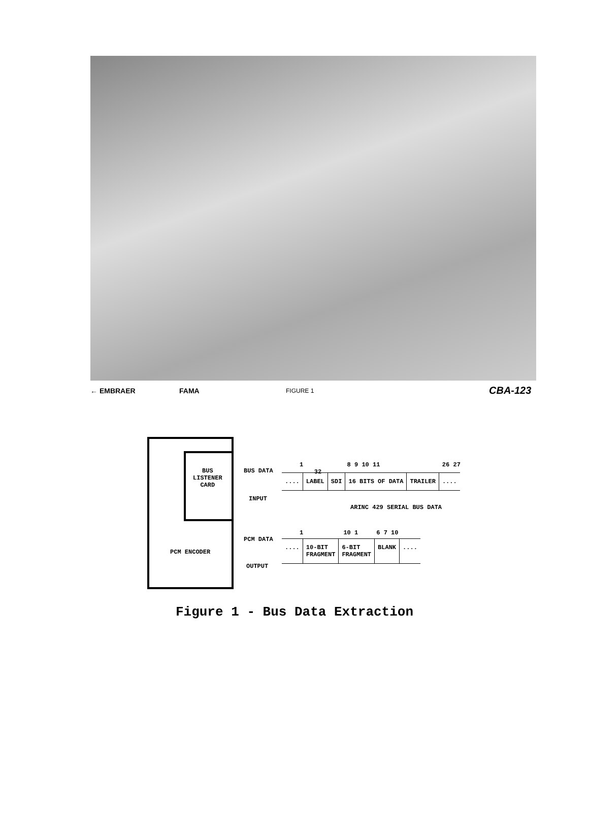← EMBRAER FAMA FIGURE 1 CBA-123
BUS
LISTENER
CARD
PCM ENCODER
BUS DATA
INPUT
1 8 9 10 11 26 27 32
.... LABEL SDI 16 BITS OF DATA TRAILER ....
ARINC 429 SERIAL BUS DATA
PCM DATA
OUTPUT
1 10 1 6 7 10
.... 10-BIT
FRAGMENT
6-BIT
FRAGMENT
BLANK ....
Figure 1 - Bus Data Extraction